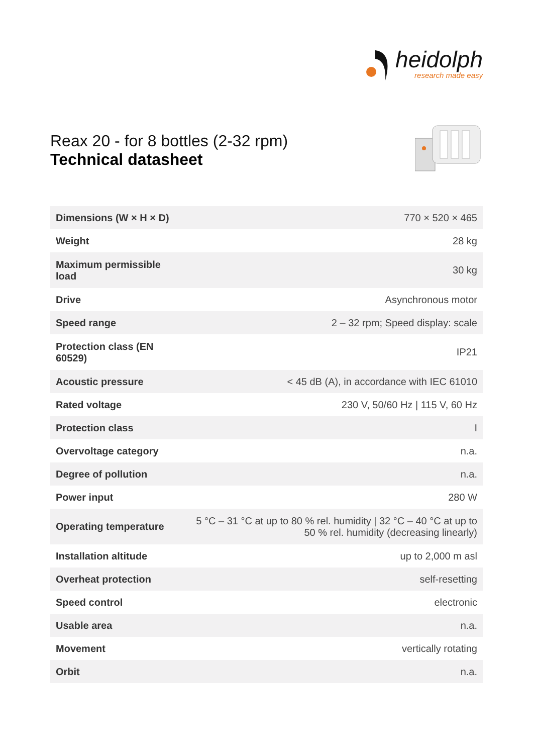heidolph
research made easy
Reax 20 - for 8 bottles (2-32 rpm)
Technical datasheet
| Dimensions (W × H × D) | 770 × 520 × 465 |
| Weight | 28 kg |
| Maximum permissible load | 30 kg |
| Drive | Asynchronous motor |
| Speed range | 2 – 32 rpm; Speed display: scale |
| Protection class (EN 60529) | IP21 |
| Acoustic pressure | < 45 dB (A), in accordance with IEC 61010 |
| Rated voltage | 230 V, 50/60 Hz / 115 V, 60 Hz |
| Protection class | I |
| Overvoltage category | n.a. |
| Degree of pollution | n.a. |
| Power input | 280 W |
| Operating temperature | 5 °C – 31 °C at up to 80 % rel. humidity / 32 °C – 40 °C at up to 50 % rel. humidity (decreasing linearly) |
| Installation altitude | up to 2,000 m asl |
| Overheat protection | self-resetting |
| Speed control | electronic |
| Usable area | n.a. |
| Movement | vertically rotating |
| Orbit | n.a. |